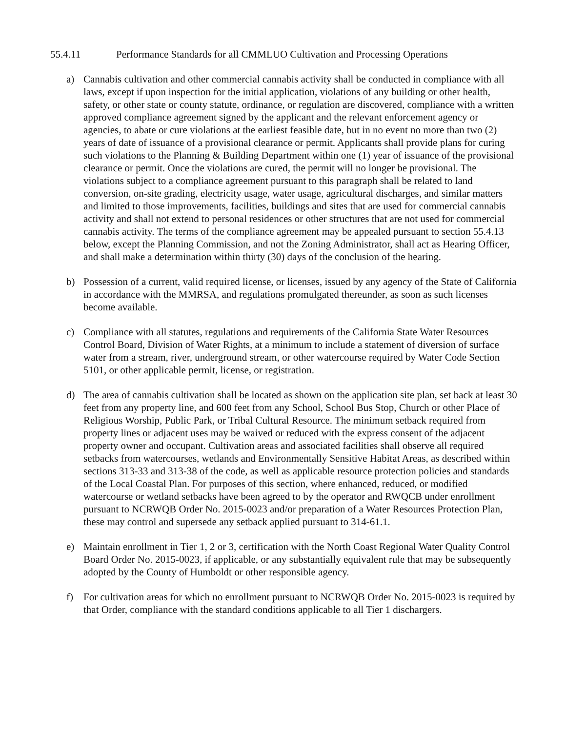55.4.11 Performance Standards for all CMMLUO Cultivation and Processing Operations
a) Cannabis cultivation and other commercial cannabis activity shall be conducted in compliance with all laws, except if upon inspection for the initial application, violations of any building or other health, safety, or other state or county statute, ordinance, or regulation are discovered, compliance with a written approved compliance agreement signed by the applicant and the relevant enforcement agency or agencies, to abate or cure violations at the earliest feasible date, but in no event no more than two (2) years of date of issuance of a provisional clearance or permit. Applicants shall provide plans for curing such violations to the Planning & Building Department within one (1) year of issuance of the provisional clearance or permit. Once the violations are cured, the permit will no longer be provisional. The violations subject to a compliance agreement pursuant to this paragraph shall be related to land conversion, on-site grading, electricity usage, water usage, agricultural discharges, and similar matters and limited to those improvements, facilities, buildings and sites that are used for commercial cannabis activity and shall not extend to personal residences or other structures that are not used for commercial cannabis activity. The terms of the compliance agreement may be appealed pursuant to section 55.4.13 below, except the Planning Commission, and not the Zoning Administrator, shall act as Hearing Officer, and shall make a determination within thirty (30) days of the conclusion of the hearing.
b) Possession of a current, valid required license, or licenses, issued by any agency of the State of California in accordance with the MMRSA, and regulations promulgated thereunder, as soon as such licenses become available.
c) Compliance with all statutes, regulations and requirements of the California State Water Resources Control Board, Division of Water Rights, at a minimum to include a statement of diversion of surface water from a stream, river, underground stream, or other watercourse required by Water Code Section 5101, or other applicable permit, license, or registration.
d) The area of cannabis cultivation shall be located as shown on the application site plan, set back at least 30 feet from any property line, and 600 feet from any School, School Bus Stop, Church or other Place of Religious Worship, Public Park, or Tribal Cultural Resource. The minimum setback required from property lines or adjacent uses may be waived or reduced with the express consent of the adjacent property owner and occupant. Cultivation areas and associated facilities shall observe all required setbacks from watercourses, wetlands and Environmentally Sensitive Habitat Areas, as described within sections 313-33 and 313-38 of the code, as well as applicable resource protection policies and standards of the Local Coastal Plan. For purposes of this section, where enhanced, reduced, or modified watercourse or wetland setbacks have been agreed to by the operator and RWQCB under enrollment pursuant to NCRWQB Order No. 2015-0023 and/or preparation of a Water Resources Protection Plan, these may control and supersede any setback applied pursuant to 314-61.1.
e) Maintain enrollment in Tier 1, 2 or 3, certification with the North Coast Regional Water Quality Control Board Order No. 2015-0023, if applicable, or any substantially equivalent rule that may be subsequently adopted by the County of Humboldt or other responsible agency.
f) For cultivation areas for which no enrollment pursuant to NCRWQB Order No. 2015-0023 is required by that Order, compliance with the standard conditions applicable to all Tier 1 dischargers.